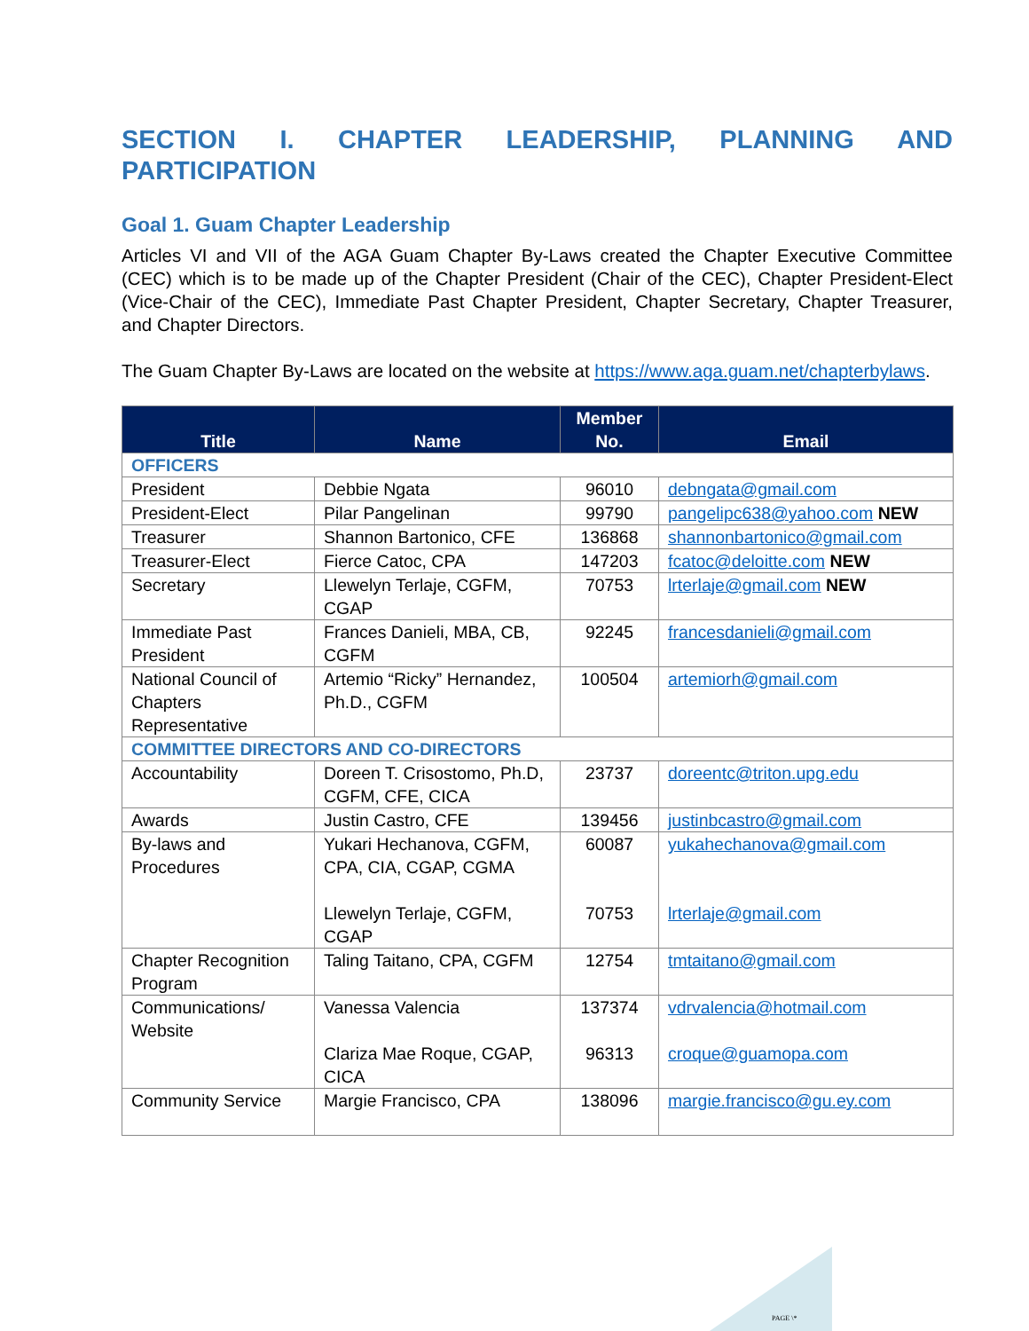SECTION I. CHAPTER LEADERSHIP, PLANNING AND PARTICIPATION
Goal 1. Guam Chapter Leadership
Articles VI and VII of the AGA Guam Chapter By-Laws created the Chapter Executive Committee (CEC) which is to be made up of the Chapter President (Chair of the CEC), Chapter President-Elect (Vice-Chair of the CEC), Immediate Past Chapter President, Chapter Secretary, Chapter Treasurer, and Chapter Directors.
The Guam Chapter By-Laws are located on the website at https://www.aga.guam.net/chapterbylaws.
| Title | Name | Member No. | Email |
| --- | --- | --- | --- |
| OFFICERS | | | |
| President | Debbie Ngata | 96010 | debngata@gmail.com |
| President-Elect | Pilar Pangelinan | 99790 | pangelipc638@yahoo.com NEW |
| Treasurer | Shannon Bartonico, CFE | 136868 | shannonbartonico@gmail.com |
| Treasurer-Elect | Fierce Catoc, CPA | 147203 | fcatoc@deloitte.com NEW |
| Secretary | Llewelyn Terlaje, CGFM, CGAP | 70753 | lrterlaje@gmail.com NEW |
| Immediate Past President | Frances Danieli, MBA, CB, CGFM | 92245 | francesdanieli@gmail.com |
| National Council of Chapters Representative | Artemio “Ricky” Hernandez, Ph.D., CGFM | 100504 | artemiorh@gmail.com |
| COMMITTEE DIRECTORS AND CO-DIRECTORS | | | |
| Accountability | Doreen T. Crisostomo, Ph.D, CGFM, CFE, CICA | 23737 | doreentc@triton.upg.edu |
| Awards | Justin Castro, CFE | 139456 | justinbcastro@gmail.com |
| By-laws and Procedures | Yukari Hechanova, CGFM, CPA, CIA, CGAP, CGMA Llewelyn Terlaje, CGFM, CGAP | 60087 70753 | yukahechanova@gmail.com lrterlaje@gmail.com |
| Chapter Recognition Program | Taling Taitano, CPA, CGFM | 12754 | tmtaitano@gmail.com |
| Communications/ Website | Vanessa Valencia Clariza Mae Roque, CGAP, CICA | 137374 96313 | vdrvalencia@hotmail.com croque@guamopa.com |
| Community Service | Margie Francisco, CPA | 138096 | margie.francisco@gu.ey.com |
PAGE \*